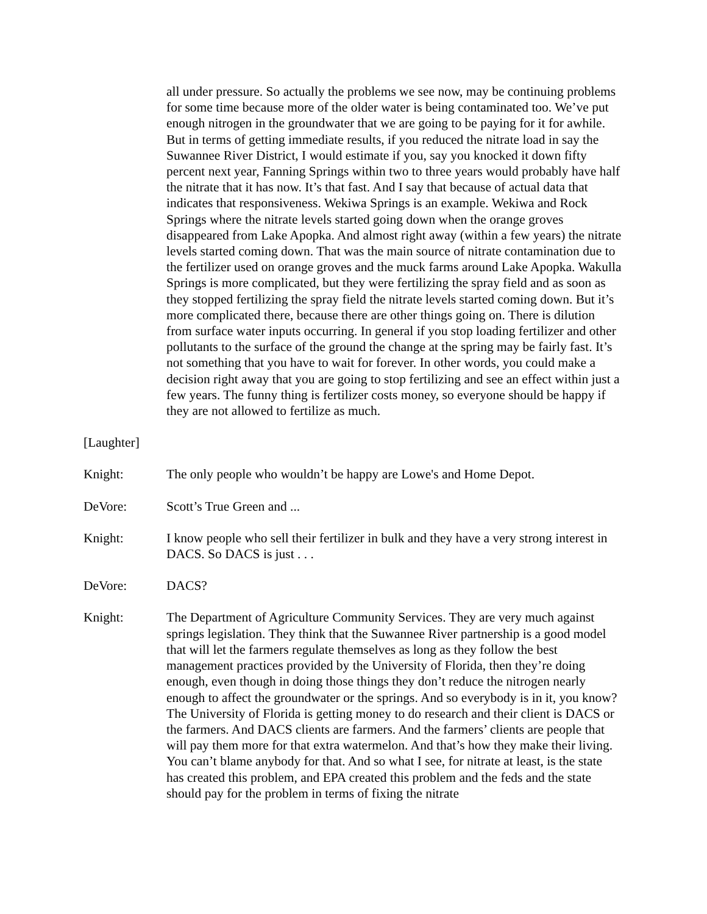all under pressure. So actually the problems we see now, may be continuing problems for some time because more of the older water is being contaminated too. We’ve put enough nitrogen in the groundwater that we are going to be paying for it for awhile. But in terms of getting immediate results, if you reduced the nitrate load in say the Suwannee River District, I would estimate if you, say you knocked it down fifty percent next year, Fanning Springs within two to three years would probably have half the nitrate that it has now. It’s that fast. And I say that because of actual data that indicates that responsiveness. Wekiwa Springs is an example. Wekiwa and Rock Springs where the nitrate levels started going down when the orange groves disappeared from Lake Apopka. And almost right away (within a few years) the nitrate levels started coming down. That was the main source of nitrate contamination due to the fertilizer used on orange groves and the muck farms around Lake Apopka. Wakulla Springs is more complicated, but they were fertilizing the spray field and as soon as they stopped fertilizing the spray field the nitrate levels started coming down. But it’s more complicated there, because there are other things going on. There is dilution from surface water inputs occurring. In general if you stop loading fertilizer and other pollutants to the surface of the ground the change at the spring may be fairly fast. It’s not something that you have to wait for forever. In other words, you could make a decision right away that you are going to stop fertilizing and see an effect within just a few years. The funny thing is fertilizer costs money, so everyone should be happy if they are not allowed to fertilize as much.
[Laughter]
Knight: The only people who wouldn’t be happy are Lowe's and Home Depot.
DeVore: Scott’s True Green and ...
Knight: I know people who sell their fertilizer in bulk and they have a very strong interest in DACS. So DACS is just . . .
DeVore: DACS?
Knight: The Department of Agriculture Community Services. They are very much against springs legislation. They think that the Suwannee River partnership is a good model that will let the farmers regulate themselves as long as they follow the best management practices provided by the University of Florida, then they’re doing enough, even though in doing those things they don’t reduce the nitrogen nearly enough to affect the groundwater or the springs. And so everybody is in it, you know? The University of Florida is getting money to do research and their client is DACS or the farmers. And DACS clients are farmers. And the farmers’ clients are people that will pay them more for that extra watermelon. And that’s how they make their living. You can’t blame anybody for that. And so what I see, for nitrate at least, is the state has created this problem, and EPA created this problem and the feds and the state should pay for the problem in terms of fixing the nitrate